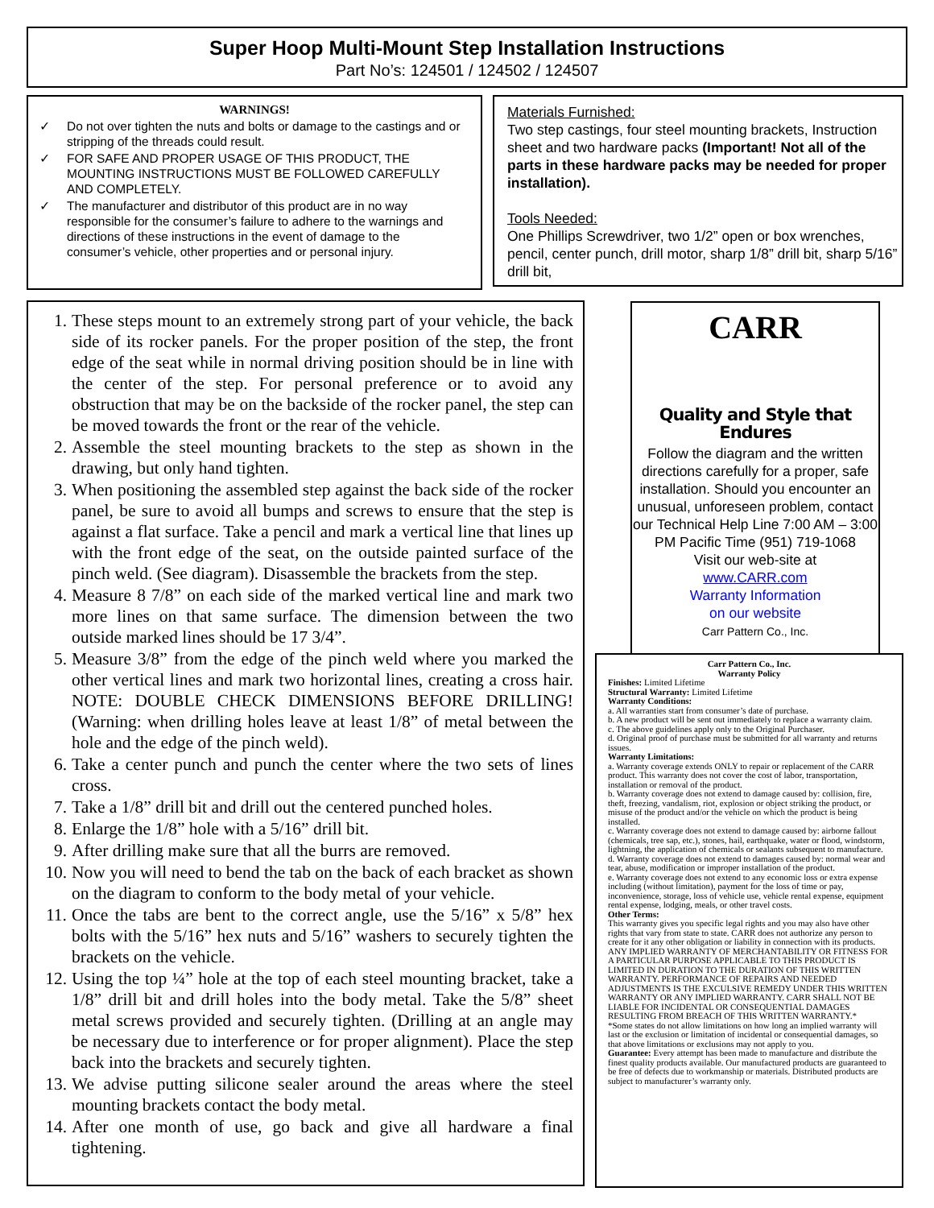Super Hoop Multi-Mount Step Installation Instructions
Part No’s: 124501 / 124502 / 124507
WARNINGS!
✓ Do not over tighten the nuts and bolts or damage to the castings and or stripping of the threads could result.
✓ FOR SAFE AND PROPER USAGE OF THIS PRODUCT, THE MOUNTING INSTRUCTIONS MUST BE FOLLOWED CAREFULLY AND COMPLETELY.
✓ The manufacturer and distributor of this product are in no way responsible for the consumer’s failure to adhere to the warnings and directions of these instructions in the event of damage to the consumer’s vehicle, other properties and or personal injury.
Materials Furnished:
Two step castings, four steel mounting brackets, Instruction sheet and two hardware packs (Important! Not all of the parts in these hardware packs may be needed for proper installation).
Tools Needed:
One Phillips Screwdriver, two 1/2” open or box wrenches, pencil, center punch, drill motor, sharp 1/8” drill bit, sharp 5/16” drill bit,
1. These steps mount to an extremely strong part of your vehicle, the back side of its rocker panels. For the proper position of the step, the front edge of the seat while in normal driving position should be in line with the center of the step. For personal preference or to avoid any obstruction that may be on the backside of the rocker panel, the step can be moved towards the front or the rear of the vehicle.
2. Assemble the steel mounting brackets to the step as shown in the drawing, but only hand tighten.
3. When positioning the assembled step against the back side of the rocker panel, be sure to avoid all bumps and screws to ensure that the step is against a flat surface. Take a pencil and mark a vertical line that lines up with the front edge of the seat, on the outside painted surface of the pinch weld. (See diagram). Disassemble the brackets from the step.
4. Measure 8 7/8” on each side of the marked vertical line and mark two more lines on that same surface. The dimension between the two outside marked lines should be 17 3/4”.
5. Measure 3/8” from the edge of the pinch weld where you marked the other vertical lines and mark two horizontal lines, creating a cross hair. NOTE: DOUBLE CHECK DIMENSIONS BEFORE DRILLING! (Warning: when drilling holes leave at least 1/8” of metal between the hole and the edge of the pinch weld).
6. Take a center punch and punch the center where the two sets of lines cross.
7. Take a 1/8” drill bit and drill out the centered punched holes.
8. Enlarge the 1/8” hole with a 5/16” drill bit.
9. After drilling make sure that all the burrs are removed.
10. Now you will need to bend the tab on the back of each bracket as shown on the diagram to conform to the body metal of your vehicle.
11. Once the tabs are bent to the correct angle, use the 5/16” x 5/8” hex bolts with the 5/16” hex nuts and 5/16” washers to securely tighten the brackets on the vehicle.
12. Using the top ¼” hole at the top of each steel mounting bracket, take a 1/8” drill bit and drill holes into the body metal. Take the 5/8” sheet metal screws provided and securely tighten. (Drilling at an angle may be necessary due to interference or for proper alignment). Place the step back into the brackets and securely tighten.
13. We advise putting silicone sealer around the areas where the steel mounting brackets contact the body metal.
14. After one month of use, go back and give all hardware a final tightening.
CARR
Quality and Style that Endures
Follow the diagram and the written directions carefully for a proper, safe installation. Should you encounter an unusual, unforeseen problem, contact our Technical Help Line 7:00 AM – 3:00 PM Pacific Time (951) 719-1068
Visit our web-site at
www.CARR.com
Warranty Information
on our website
Carr Pattern Co., Inc.
Carr Pattern Co., Inc.
Warranty Policy
Finishes: Limited Lifetime
Structural Warranty: Limited Lifetime
Warranty Conditions:
a. All warranties start from consumer’s date of purchase.
b. A new product will be sent out immediately to replace a warranty claim.
c. The above guidelines apply only to the Original Purchaser.
d. Original proof of purchase must be submitted for all warranty and returns issues.
Warranty Limitations:
a. Warranty coverage extends ONLY to repair or replacement of the CARR product. This warranty does not cover the cost of labor, transportation, installation or removal of the product.
b. Warranty coverage does not extend to damage caused by: collision, fire, theft, freezing, vandalism, riot, explosion or object striking the product, or misuse of the product and/or the vehicle on which the product is being installed.
c. Warranty coverage does not extend to damage caused by: airborne fallout (chemicals, tree sap, etc.), stones, hail, earthquake, water or flood, windstorm, lightning, the application of chemicals or sealants subsequent to manufacture.
d. Warranty coverage does not extend to damages caused by: normal wear and tear, abuse, modification or improper installation of the product.
e. Warranty coverage does not extend to any economic loss or extra expense including (without limitation), payment for the loss of time or pay, inconvenience, storage, loss of vehicle use, vehicle rental expense, equipment rental expense, lodging, meals, or other travel costs.
Other Terms:
This warranty gives you specific legal rights and you may also have other rights that vary from state to state. CARR does not authorize any person to create for it any other obligation or liability in connection with its products. ANY IMPLIED WARRANTY OF MERCHANTABILITY OR FITNESS FOR A PARTICULAR PURPOSE APPLICABLE TO THIS PRODUCT IS LIMITED IN DURATION TO THE DURATION OF THIS WRITTEN WARRANTY. PERFORMANCE OF REPAIRS AND NEEDED ADJUSTMENTS IS THE EXCULSIVE REMEDY UNDER THIS WRITTEN WARRANTY OR ANY IMPLIED WARRANTY. CARR SHALL NOT BE LIABLE FOR INCIDENTAL OR CONSEQUENTIAL DAMAGES RESULTING FROM BREACH OF THIS WRITTEN WARRANTY.*
*Some states do not allow limitations on how long an implied warranty will last or the exclusion or limitation of incidental or consequential damages, so that above limitations or exclusions may not apply to you.
Guarantee: Every attempt has been made to manufacture and distribute the finest quality products available. Our manufactured products are guaranteed to be free of defects due to workmanship or materials. Distributed products are subject to manufacturer’s warranty only.